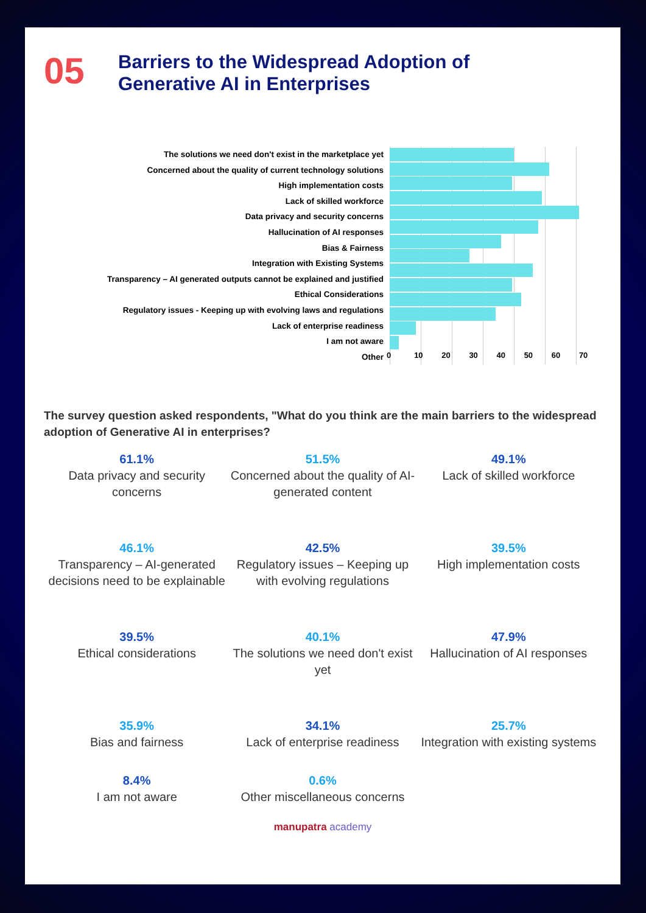05
Barriers to the Widespread Adoption of
Generative AI in Enterprises
The solutions we need don't exist in the marketplace yet
Concerned about the quality of current technology solutions
High implementation costs
Lack of skilled workforce
Data privacy and security concerns
Hallucination of AI responses
Bias & Fairness
Integration with Existing Systems
Transparency – AI generated outputs cannot be explained and justified
Ethical Considerations
Regulatory issues - Keeping up with evolving laws and regulations
Lack of enterprise readiness
I am not aware
Other
0 10 20 30 40 50 60 70
The survey question asked respondents, "What do you think are the main barriers to the widespread adoption of Generative AI in enterprises?
61.1%
Data privacy and security concerns
51.5%
Concerned about the quality of AI-generated content
49.1%
Lack of skilled workforce
46.1%
Transparency – AI-generated decisions need to be explainable
42.5%
Regulatory issues – Keeping up with evolving regulations
39.5%
High implementation costs
39.5%
Ethical considerations
40.1%
The solutions we need don't exist yet
47.9%
Hallucination of AI responses
35.9%
Bias and fairness
34.1%
Lack of enterprise readiness
25.7%
Integration with existing systems
8.4%
I am not aware
0.6%
Other miscellaneous concerns
manupatra academy